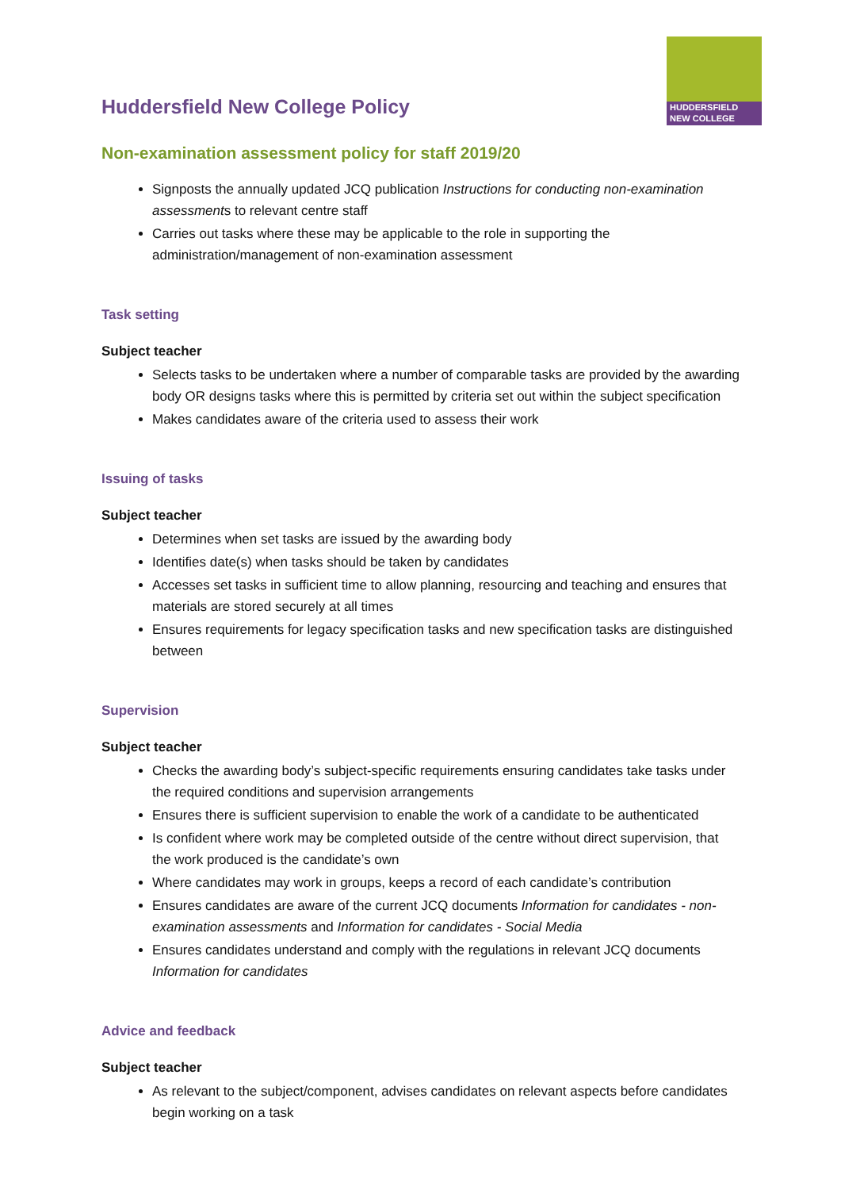HUDDERSFIELD
NEW COLLEGE
Huddersfield New College Policy
Non-examination assessment policy for staff 2019/20
Signposts the annually updated JCQ publication Instructions for conducting non-examination assessments to relevant centre staff
Carries out tasks where these may be applicable to the role in supporting the administration/management of non-examination assessment
Task setting
Subject teacher
Selects tasks to be undertaken where a number of comparable tasks are provided by the awarding body OR designs tasks where this is permitted by criteria set out within the subject specification
Makes candidates aware of the criteria used to assess their work
Issuing of tasks
Subject teacher
Determines when set tasks are issued by the awarding body
Identifies date(s) when tasks should be taken by candidates
Accesses set tasks in sufficient time to allow planning, resourcing and teaching and ensures that materials are stored securely at all times
Ensures requirements for legacy specification tasks and new specification tasks are distinguished between
Supervision
Subject teacher
Checks the awarding body’s subject-specific requirements ensuring candidates take tasks under the required conditions and supervision arrangements
Ensures there is sufficient supervision to enable the work of a candidate to be authenticated
Is confident where work may be completed outside of the centre without direct supervision, that the work produced is the candidate’s own
Where candidates may work in groups, keeps a record of each candidate’s contribution
Ensures candidates are aware of the current JCQ documents Information for candidates - non-examination assessments and Information for candidates - Social Media
Ensures candidates understand and comply with the regulations in relevant JCQ documents Information for candidates
Advice and feedback
Subject teacher
As relevant to the subject/component, advises candidates on relevant aspects before candidates begin working on a task